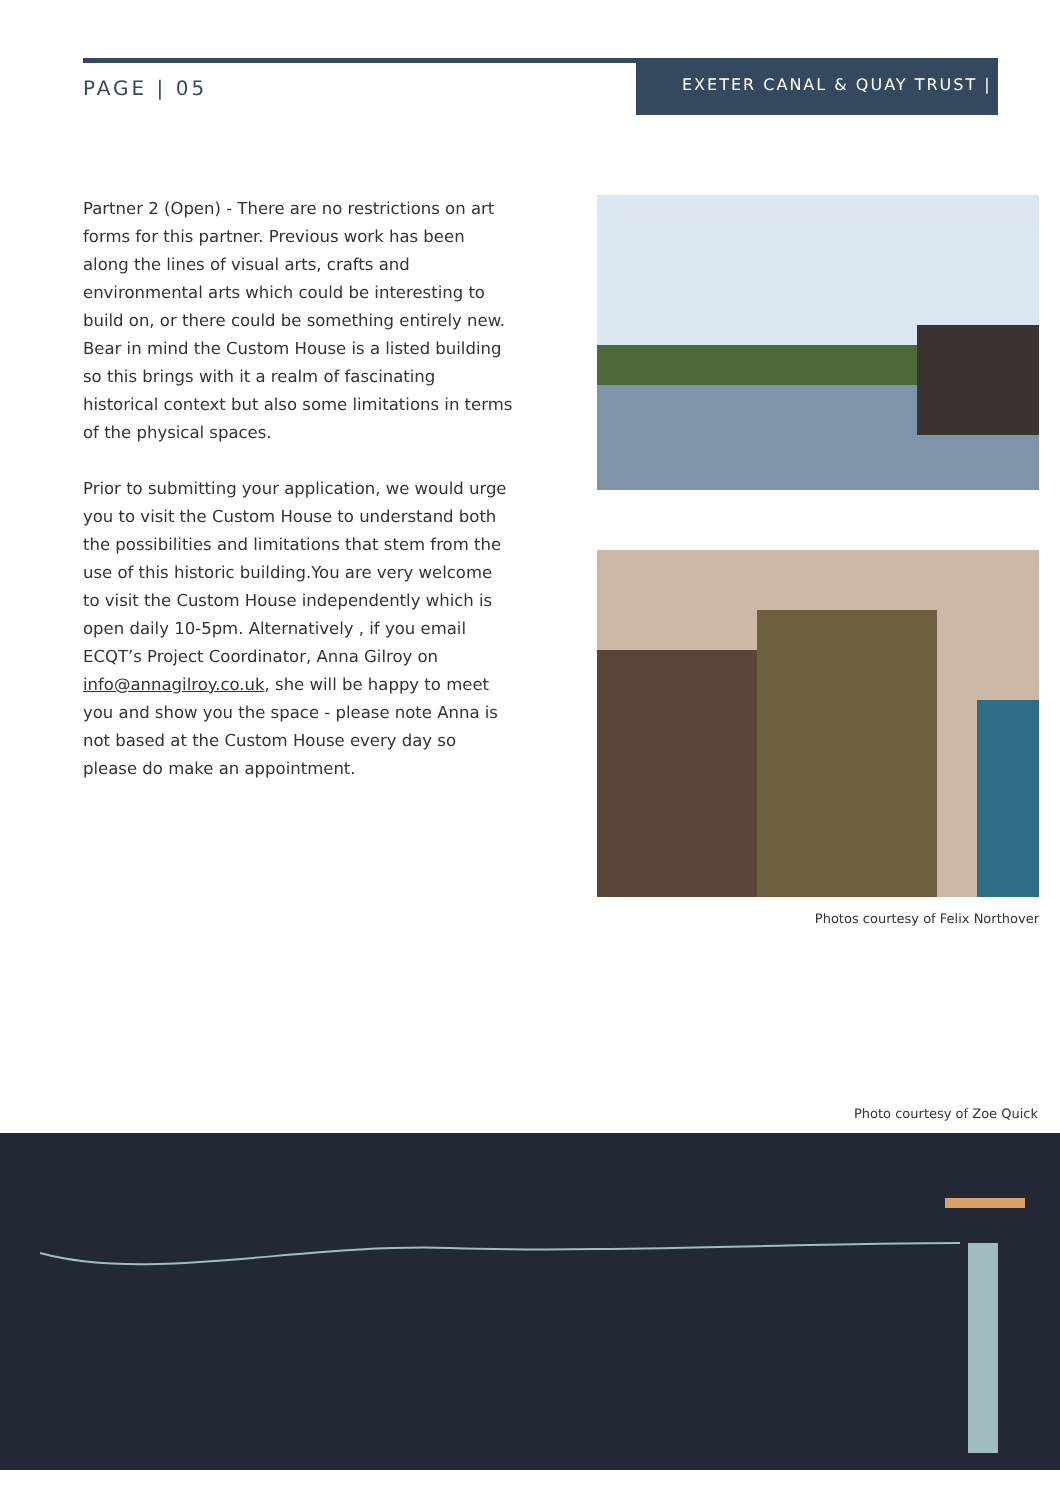PAGE | 05
EXETER CANAL & QUAY TRUST |
Partner 2 (Open) - There are no restrictions on art forms for this partner. Previous work has been along the lines of visual arts, crafts and environmental arts which could be interesting to build on, or there could be something entirely new. Bear in mind the Custom House is a listed building so this brings with it a realm of fascinating historical context but also some limitations in terms of the physical spaces.
Prior to submitting your application, we would urge you to visit the Custom House to understand both the possibilities and limitations that stem from the use of this historic building.You are very welcome to visit the Custom House independently which is open daily 10-5pm. Alternatively , if you email ECQT’s Project Coordinator, Anna Gilroy on info@annagilroy.co.uk, she will be happy to meet you and show you the space - please note Anna is not based at the Custom House every day so please do make an appointment.
Photos courtesy of Felix Northover
Photo courtesy of Zoe Quick